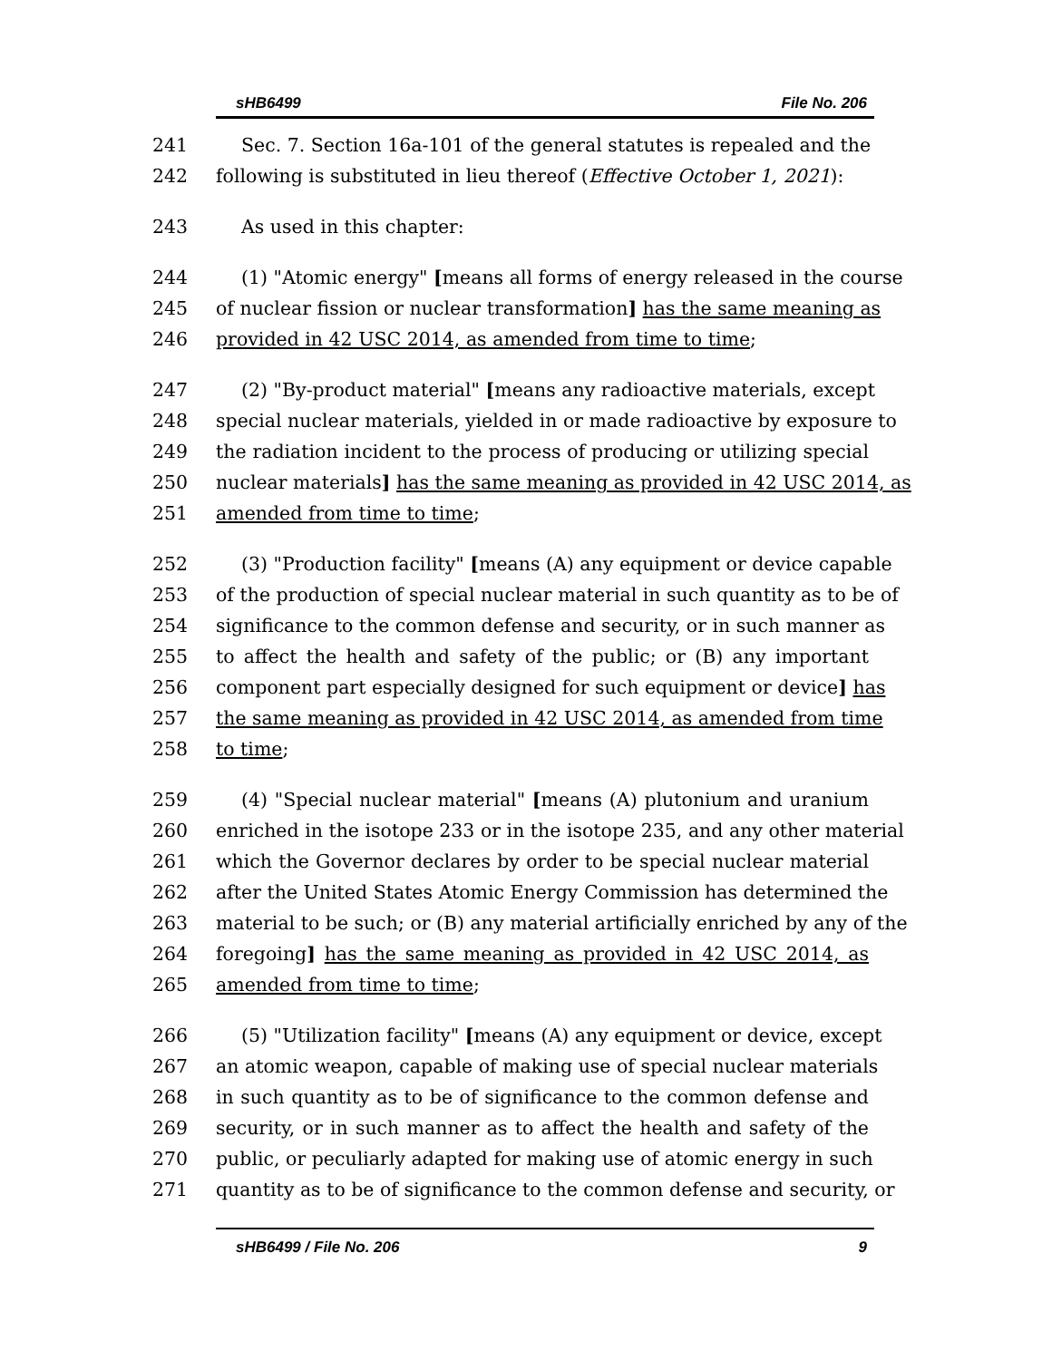sHB6499 File No. 206
241 Sec. 7. Section 16a-101 of the general statutes is repealed and the
242 following is substituted in lieu thereof (Effective October 1, 2021):
243 As used in this chapter:
244 (1) "Atomic energy" [means all forms of energy released in the course
245 of nuclear fission or nuclear transformation] has the same meaning as
246 provided in 42 USC 2014, as amended from time to time;
247 (2) "By-product material" [means any radioactive materials, except
248 special nuclear materials, yielded in or made radioactive by exposure to
249 the radiation incident to the process of producing or utilizing special
250 nuclear materials] has the same meaning as provided in 42 USC 2014, as
251 amended from time to time;
252 (3) "Production facility" [means (A) any equipment or device capable
253 of the production of special nuclear material in such quantity as to be of
254 significance to the common defense and security, or in such manner as
255 to affect the health and safety of the public; or (B) any important
256 component part especially designed for such equipment or device] has
257 the same meaning as provided in 42 USC 2014, as amended from time
258 to time;
259 (4) "Special nuclear material" [means (A) plutonium and uranium
260 enriched in the isotope 233 or in the isotope 235, and any other material
261 which the Governor declares by order to be special nuclear material
262 after the United States Atomic Energy Commission has determined the
263 material to be such; or (B) any material artificially enriched by any of the
264 foregoing] has the same meaning as provided in 42 USC 2014, as
265 amended from time to time;
266 (5) "Utilization facility" [means (A) any equipment or device, except
267 an atomic weapon, capable of making use of special nuclear materials
268 in such quantity as to be of significance to the common defense and
269 security, or in such manner as to affect the health and safety of the
270 public, or peculiarly adapted for making use of atomic energy in such
271 quantity as to be of significance to the common defense and security, or
sHB6499 / File No. 206 9